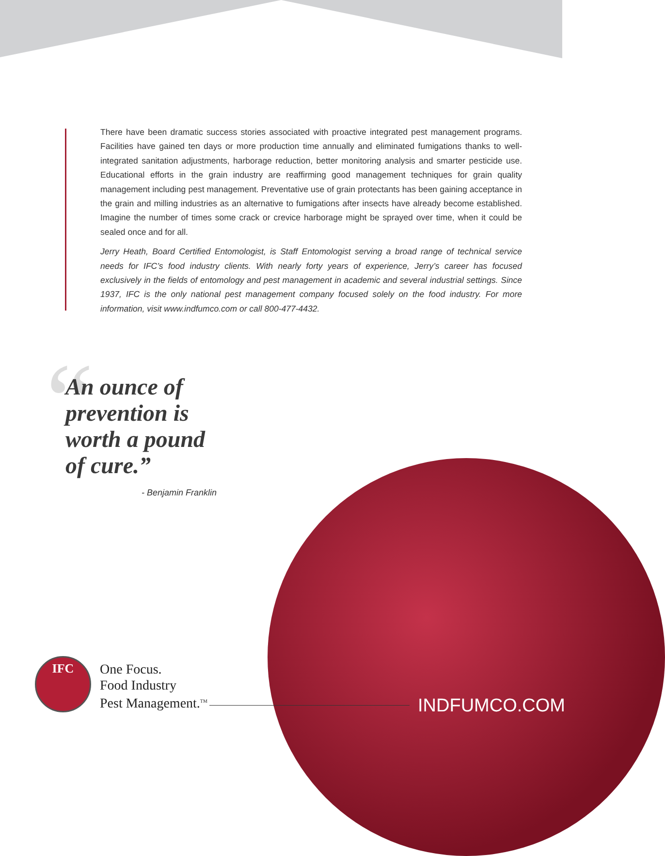There have been dramatic success stories associated with proactive integrated pest management programs. Facilities have gained ten days or more production time annually and eliminated fumigations thanks to well-integrated sanitation adjustments, harborage reduction, better monitoring analysis and smarter pesticide use. Educational efforts in the grain industry are reaffirming good management techniques for grain quality management including pest management. Preventative use of grain protectants has been gaining acceptance in the grain and milling industries as an alternative to fumigations after insects have already become established. Imagine the number of times some crack or crevice harborage might be sprayed over time, when it could be sealed once and for all.
Jerry Heath, Board Certified Entomologist, is Staff Entomologist serving a broad range of technical service needs for IFC’s food industry clients. With nearly forty years of experience, Jerry’s career has focused exclusively in the fields of entomology and pest management in academic and several industrial settings. Since 1937, IFC is the only national pest management company focused solely on the food industry. For more information, visit www.indfumco.com or call 800-477-4432.
“
An ounce of prevention is worth a pound of cure.”
- Benjamin Franklin
IFC
One Focus.
Food Industry
Pest Management.<sup>TM</sup>
INDFUMCO.COM